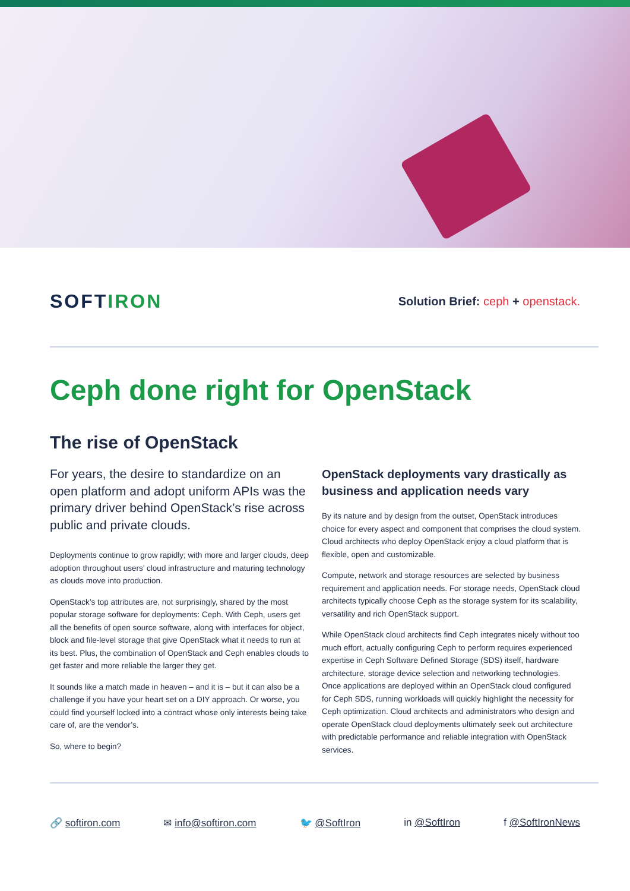SOFTIRON
Solution Brief: ceph + openstack.
Ceph done right for OpenStack
The rise of OpenStack
For years, the desire to standardize on an open platform and adopt uniform APIs was the primary driver behind OpenStack’s rise across public and private clouds.
Deployments continue to grow rapidly; with more and larger clouds, deep adoption throughout users’ cloud infrastructure and maturing technology as clouds move into production.
OpenStack’s top attributes are, not surprisingly, shared by the most popular storage software for deployments: Ceph. With Ceph, users get all the benefits of open source software, along with interfaces for object, block and file-level storage that give OpenStack what it needs to run at its best. Plus, the combination of OpenStack and Ceph enables clouds to get faster and more reliable the larger they get.
It sounds like a match made in heaven – and it is – but it can also be a challenge if you have your heart set on a DIY approach. Or worse, you could find yourself locked into a contract whose only interests being take care of, are the vendor’s.
So, where to begin?
OpenStack deployments vary drastically as business and application needs vary
By its nature and by design from the outset, OpenStack introduces choice for every aspect and component that comprises the cloud system. Cloud architects who deploy OpenStack enjoy a cloud platform that is flexible, open and customizable.
Compute, network and storage resources are selected by business requirement and application needs. For storage needs, OpenStack cloud architects typically choose Ceph as the storage system for its scalability, versatility and rich OpenStack support.
While OpenStack cloud architects find Ceph integrates nicely without too much effort, actually configuring Ceph to perform requires experienced expertise in Ceph Software Defined Storage (SDS) itself, hardware architecture, storage device selection and networking technologies. Once applications are deployed within an OpenStack cloud configured for Ceph SDS, running workloads will quickly highlight the necessity for Ceph optimization. Cloud architects and administrators who design and operate OpenStack cloud deployments ultimately seek out architecture with predictable performance and reliable integration with OpenStack services.
🔗 softiron.com ✉ info@softiron.com 🐦 @SoftIron in @SoftIron f @SoftIronNews